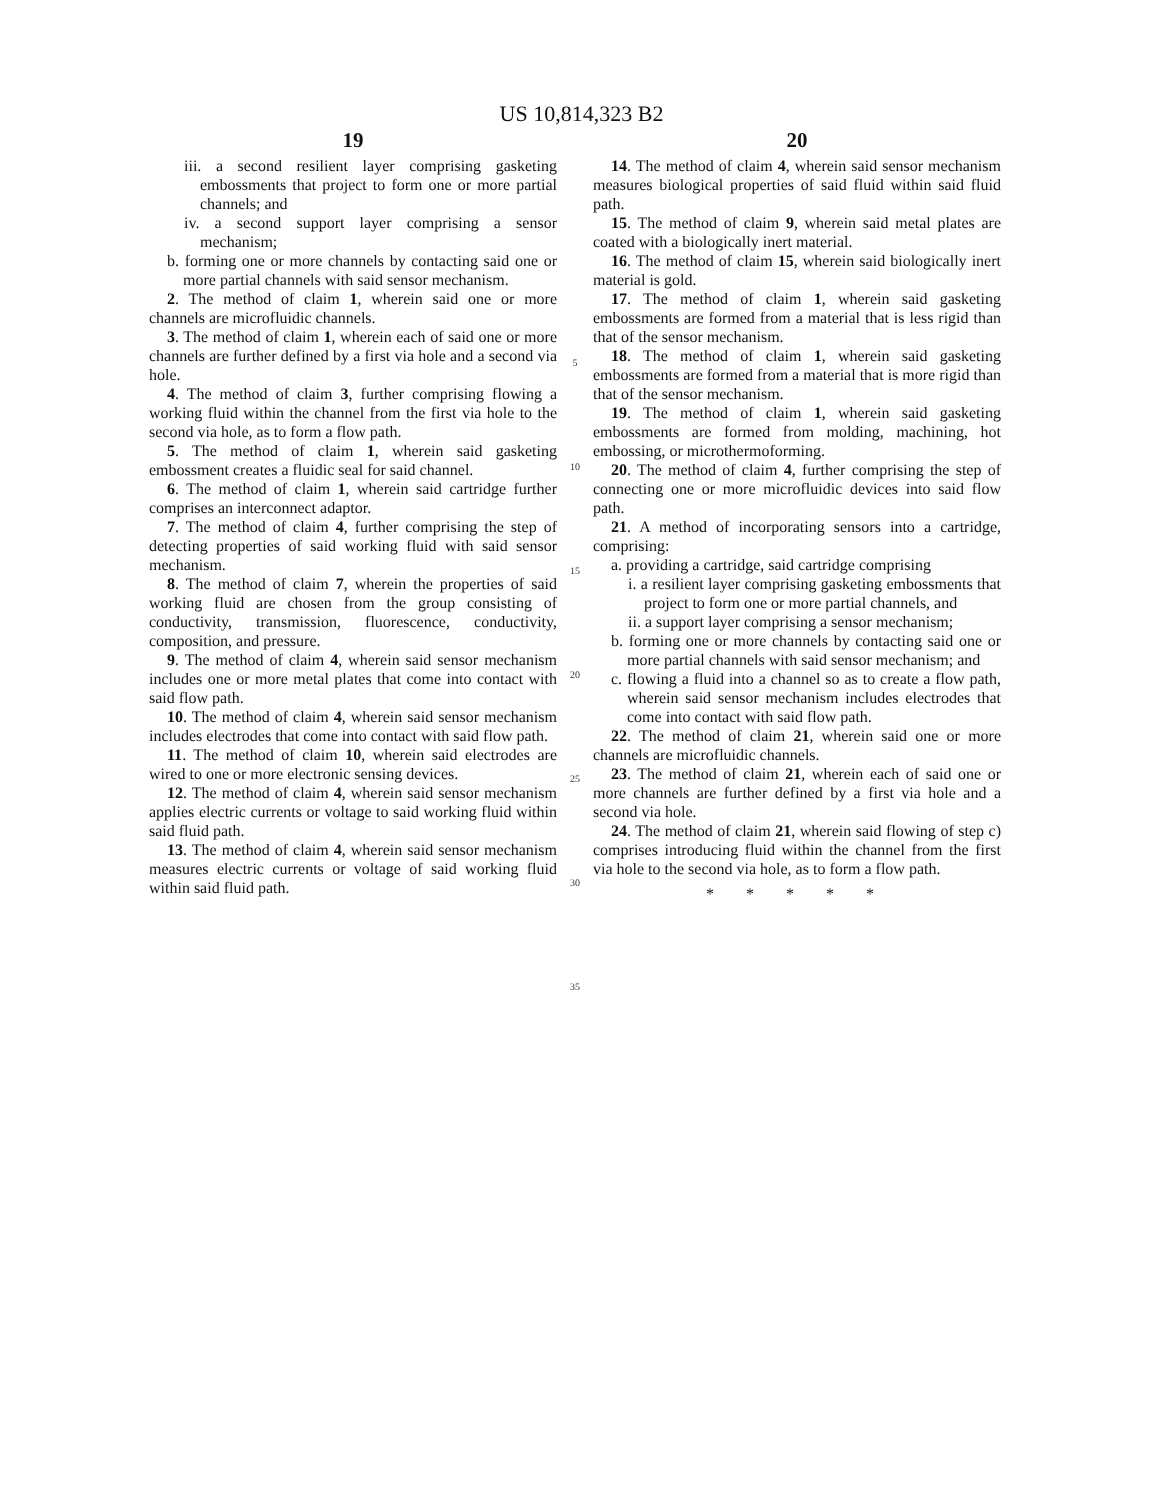US 10,814,323 B2
19
iii. a second resilient layer comprising gasketing embossments that project to form one or more partial channels; and
iv. a second support layer comprising a sensor mechanism;
b. forming one or more channels by contacting said one or more partial channels with said sensor mechanism.
2. The method of claim 1, wherein said one or more channels are microfluidic channels.
3. The method of claim 1, wherein each of said one or more channels are further defined by a first via hole and a second via hole.
4. The method of claim 3, further comprising flowing a working fluid within the channel from the first via hole to the second via hole, as to form a flow path.
5. The method of claim 1, wherein said gasketing embossment creates a fluidic seal for said channel.
6. The method of claim 1, wherein said cartridge further comprises an interconnect adaptor.
7. The method of claim 4, further comprising the step of detecting properties of said working fluid with said sensor mechanism.
8. The method of claim 7, wherein the properties of said working fluid are chosen from the group consisting of conductivity, transmission, fluorescence, conductivity, composition, and pressure.
9. The method of claim 4, wherein said sensor mechanism includes one or more metal plates that come into contact with said flow path.
10. The method of claim 4, wherein said sensor mechanism includes electrodes that come into contact with said flow path.
11. The method of claim 10, wherein said electrodes are wired to one or more electronic sensing devices.
12. The method of claim 4, wherein said sensor mechanism applies electric currents or voltage to said working fluid within said fluid path.
13. The method of claim 4, wherein said sensor mechanism measures electric currents or voltage of said working fluid within said fluid path.
5
10
15
20
25
30
35
20
14. The method of claim 4, wherein said sensor mechanism measures biological properties of said fluid within said fluid path.
15. The method of claim 9, wherein said metal plates are coated with a biologically inert material.
16. The method of claim 15, wherein said biologically inert material is gold.
17. The method of claim 1, wherein said gasketing embossments are formed from a material that is less rigid than that of the sensor mechanism.
18. The method of claim 1, wherein said gasketing embossments are formed from a material that is more rigid than that of the sensor mechanism.
19. The method of claim 1, wherein said gasketing embossments are formed from molding, machining, hot embossing, or microthermoforming.
20. The method of claim 4, further comprising the step of connecting one or more microfluidic devices into said flow path.
21. A method of incorporating sensors into a cartridge, comprising:
a. providing a cartridge, said cartridge comprising
i. a resilient layer comprising gasketing embossments that project to form one or more partial channels, and
ii. a support layer comprising a sensor mechanism;
b. forming one or more channels by contacting said one or more partial channels with said sensor mechanism; and
c. flowing a fluid into a channel so as to create a flow path, wherein said sensor mechanism includes electrodes that come into contact with said flow path.
22. The method of claim 21, wherein said one or more channels are microfluidic channels.
23. The method of claim 21, wherein each of said one or more channels are further defined by a first via hole and a second via hole.
24. The method of claim 21, wherein said flowing of step c) comprises introducing fluid within the channel from the first via hole to the second via hole, as to form a flow path.
* * * * *